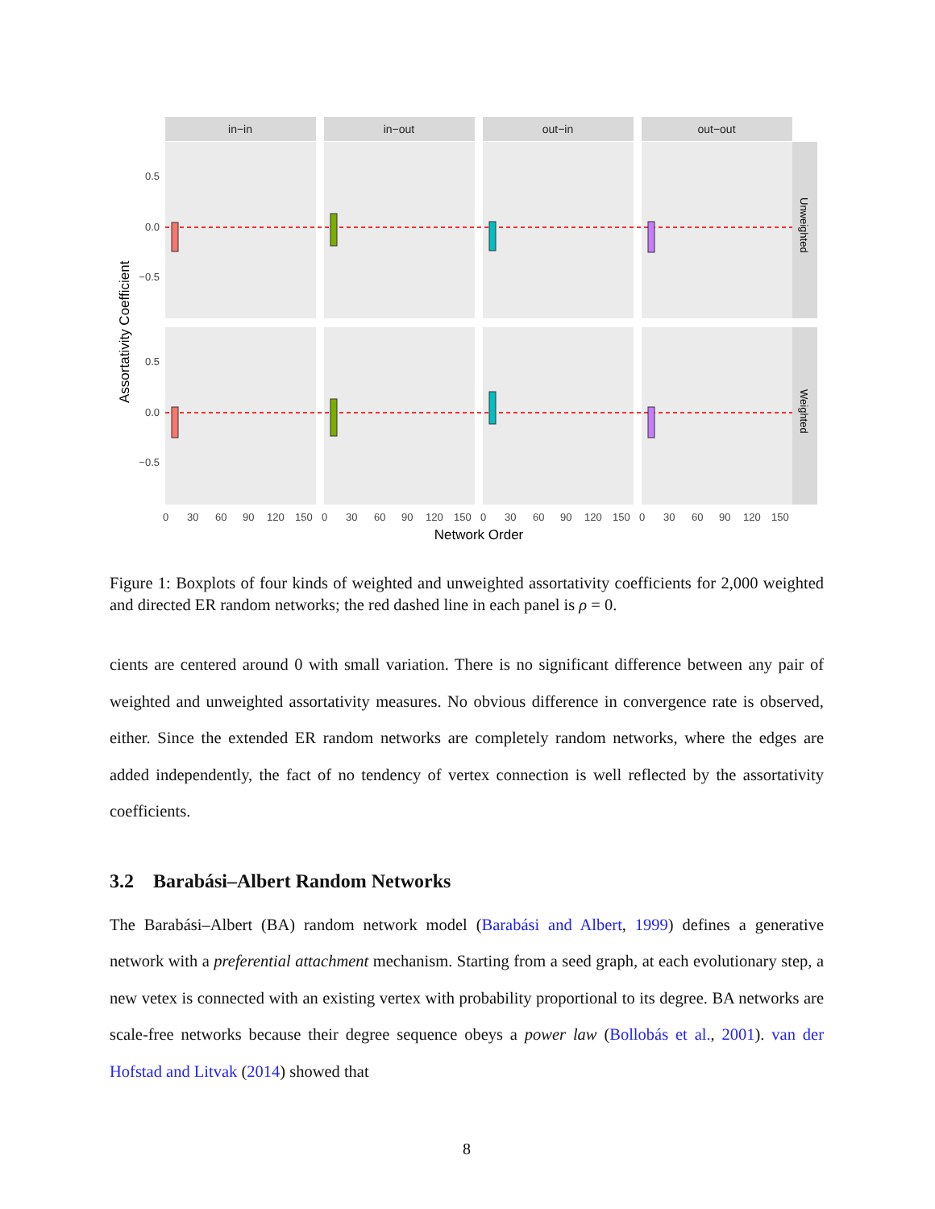in−in
in−out
out−in
out−out
0.5
0.0
−0.5
0.5
0.0
−0.5
Unweighted
Weighted
Assortativity Coefficient
0
30
60
90
120
150
0
30
60
90
120
150
0
30
60
90
120
150
0
30
60
90
120
150
Network Order
Figure 1: Boxplots of four kinds of weighted and unweighted assortativity coefficients for 2,000 weighted and directed ER random networks; the red dashed line in each panel is ρ = 0.
cients are centered around 0 with small variation. There is no significant difference between any pair of weighted and unweighted assortativity measures. No obvious difference in convergence rate is observed, either. Since the extended ER random networks are completely random networks, where the edges are added independently, the fact of no tendency of vertex connection is well reflected by the assortativity coefficients.
3.2 Barabási–Albert Random Networks
The Barabási–Albert (BA) random network model (Barabási and Albert, 1999) defines a generative network with a preferential attachment mechanism. Starting from a seed graph, at each evolutionary step, a new vetex is connected with an existing vertex with probability proportional to its degree. BA networks are scale-free networks because their degree sequence obeys a power law (Bollobás et al., 2001). van der Hofstad and Litvak (2014) showed that
8